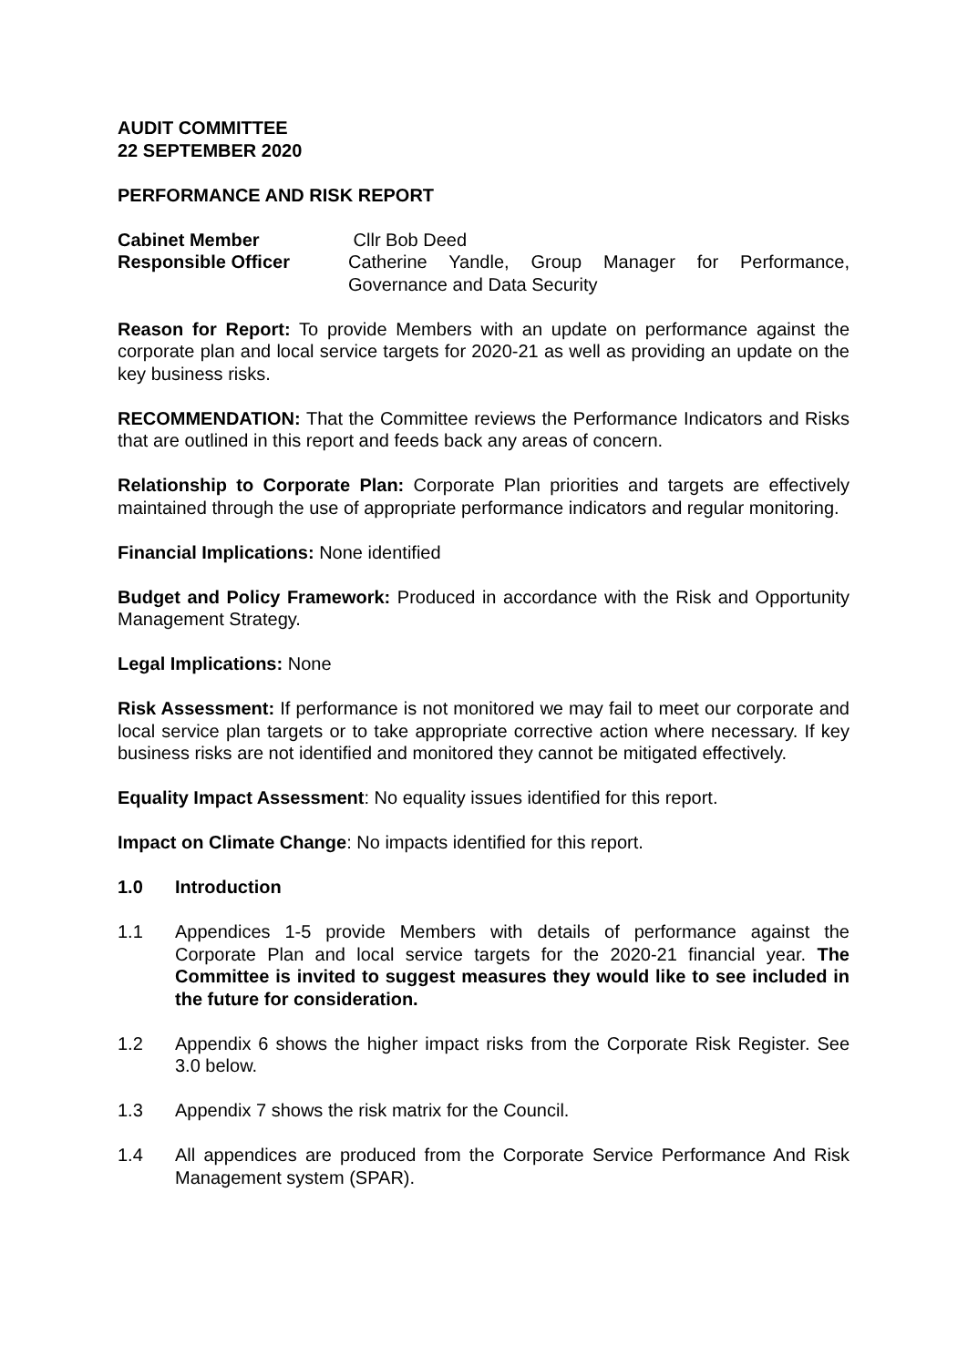AUDIT COMMITTEE
22 SEPTEMBER 2020
PERFORMANCE AND RISK REPORT
Cabinet Member Cllr Bob Deed
Responsible Officer Catherine Yandle, Group Manager for Performance, Governance and Data Security
Reason for Report: To provide Members with an update on performance against the corporate plan and local service targets for 2020-21 as well as providing an update on the key business risks.
RECOMMENDATION: That the Committee reviews the Performance Indicators and Risks that are outlined in this report and feeds back any areas of concern.
Relationship to Corporate Plan: Corporate Plan priorities and targets are effectively maintained through the use of appropriate performance indicators and regular monitoring.
Financial Implications: None identified
Budget and Policy Framework: Produced in accordance with the Risk and Opportunity Management Strategy.
Legal Implications: None
Risk Assessment: If performance is not monitored we may fail to meet our corporate and local service plan targets or to take appropriate corrective action where necessary. If key business risks are not identified and monitored they cannot be mitigated effectively.
Equality Impact Assessment: No equality issues identified for this report.
Impact on Climate Change: No impacts identified for this report.
1.0 Introduction
1.1 Appendices 1-5 provide Members with details of performance against the Corporate Plan and local service targets for the 2020-21 financial year. The Committee is invited to suggest measures they would like to see included in the future for consideration.
1.2 Appendix 6 shows the higher impact risks from the Corporate Risk Register. See 3.0 below.
1.3 Appendix 7 shows the risk matrix for the Council.
1.4 All appendices are produced from the Corporate Service Performance And Risk Management system (SPAR).